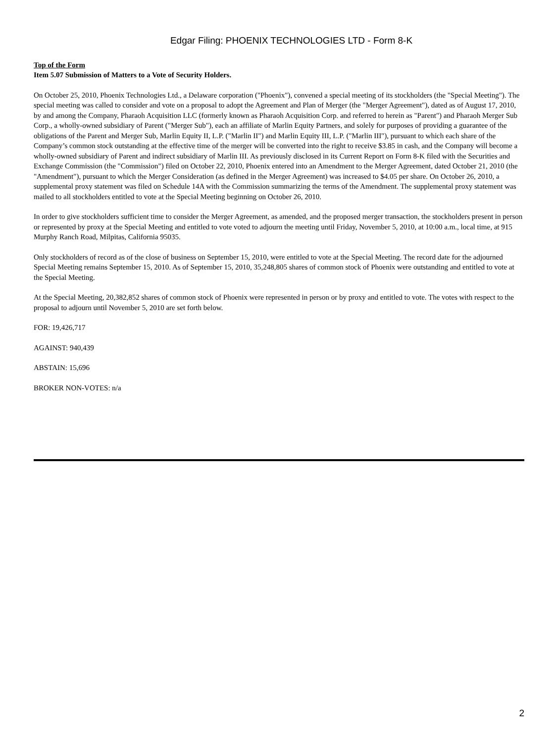Edgar Filing: PHOENIX TECHNOLOGIES LTD - Form 8-K
Top of the Form
Item 5.07 Submission of Matters to a Vote of Security Holders.
On October 25, 2010, Phoenix Technologies Ltd., a Delaware corporation ("Phoenix"), convened a special meeting of its stockholders (the "Special Meeting"). The special meeting was called to consider and vote on a proposal to adopt the Agreement and Plan of Merger (the "Merger Agreement"), dated as of August 17, 2010, by and among the Company, Pharaoh Acquisition LLC (formerly known as Pharaoh Acquisition Corp. and referred to herein as "Parent") and Pharaoh Merger Sub Corp., a wholly-owned subsidiary of Parent ("Merger Sub"), each an affiliate of Marlin Equity Partners, and solely for purposes of providing a guarantee of the obligations of the Parent and Merger Sub, Marlin Equity II, L.P. ("Marlin II") and Marlin Equity III, L.P. ("Marlin III"), pursuant to which each share of the Company’s common stock outstanding at the effective time of the merger will be converted into the right to receive $3.85 in cash, and the Company will become a wholly-owned subsidiary of Parent and indirect subsidiary of Marlin III. As previously disclosed in its Current Report on Form 8-K filed with the Securities and Exchange Commission (the "Commission") filed on October 22, 2010, Phoenix entered into an Amendment to the Merger Agreement, dated October 21, 2010 (the "Amendment"), pursuant to which the Merger Consideration (as defined in the Merger Agreement) was increased to $4.05 per share. On October 26, 2010, a supplemental proxy statement was filed on Schedule 14A with the Commission summarizing the terms of the Amendment. The supplemental proxy statement was mailed to all stockholders entitled to vote at the Special Meeting beginning on October 26, 2010.
In order to give stockholders sufficient time to consider the Merger Agreement, as amended, and the proposed merger transaction, the stockholders present in person or represented by proxy at the Special Meeting and entitled to vote voted to adjourn the meeting until Friday, November 5, 2010, at 10:00 a.m., local time, at 915 Murphy Ranch Road, Milpitas, California 95035.
Only stockholders of record as of the close of business on September 15, 2010, were entitled to vote at the Special Meeting. The record date for the adjourned Special Meeting remains September 15, 2010. As of September 15, 2010, 35,248,805 shares of common stock of Phoenix were outstanding and entitled to vote at the Special Meeting.
At the Special Meeting, 20,382,852 shares of common stock of Phoenix were represented in person or by proxy and entitled to vote. The votes with respect to the proposal to adjourn until November 5, 2010 are set forth below.
FOR: 19,426,717
AGAINST: 940,439
ABSTAIN: 15,696
BROKER NON-VOTES: n/a
2